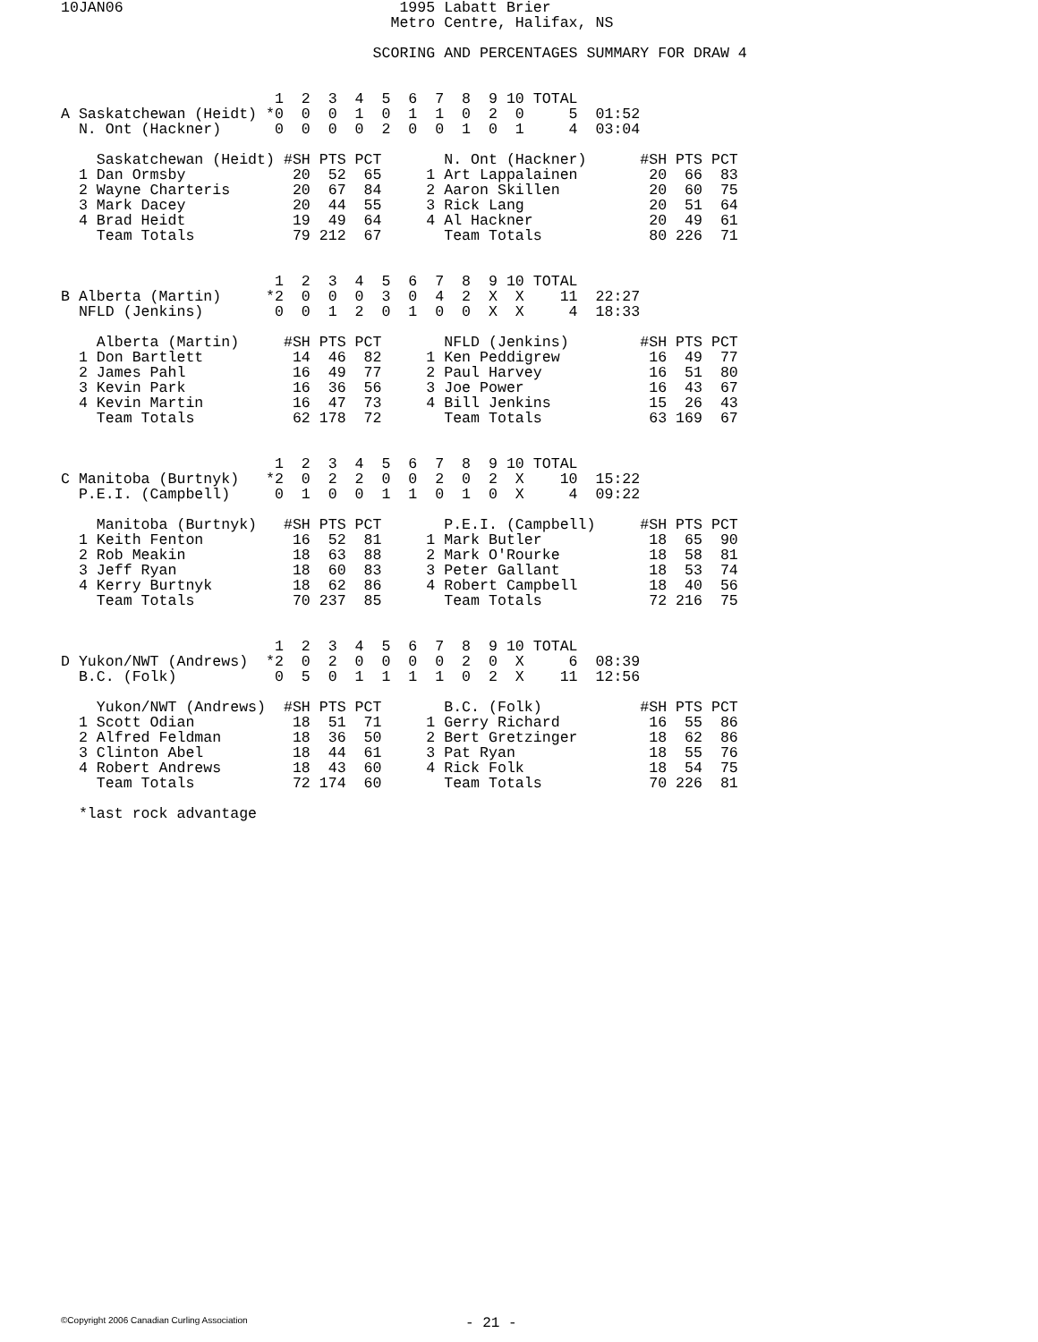10JAN06                               1995 Labatt Brier
                                     Metro Centre, Halifax, NS

                                   SCORING AND PERCENTAGES SUMMARY FOR DRAW 4


                        1  2  3  4  5  6  7  8  9 10 TOTAL
A Saskatchewan (Heidt) *0  0  0  1  0  1  1  0  2  0     5  01:52
  N. Ont (Hackner)      0  0  0  0  2  0  0  1  0  1     4  03:04

    Saskatchewan (Heidt) #SH PTS PCT       N. Ont (Hackner)      #SH PTS PCT
  1 Dan Ormsby            20  52  65     1 Art Lappalainen        20  66  83
  2 Wayne Charteris       20  67  84     2 Aaron Skillen          20  60  75
  3 Mark Dacey            20  44  55     3 Rick Lang              20  51  64
  4 Brad Heidt            19  49  64     4 Al Hackner             20  49  61
    Team Totals           79 212  67       Team Totals            80 226  71


                        1  2  3  4  5  6  7  8  9 10 TOTAL
B Alberta (Martin)     *2  0  0  0  3  0  4  2  X  X    11  22:27
  NFLD (Jenkins)        0  0  1  2  0  1  0  0  X  X     4  18:33

    Alberta (Martin)     #SH PTS PCT       NFLD (Jenkins)        #SH PTS PCT
  1 Don Bartlett          14  46  82     1 Ken Peddigrew          16  49  77
  2 James Pahl            16  49  77     2 Paul Harvey            16  51  80
  3 Kevin Park            16  36  56     3 Joe Power              16  43  67
  4 Kevin Martin          16  47  73     4 Bill Jenkins           15  26  43
    Team Totals           62 178  72       Team Totals            63 169  67


                        1  2  3  4  5  6  7  8  9 10 TOTAL
C Manitoba (Burtnyk)   *2  0  2  2  0  0  2  0  2  X    10  15:22
  P.E.I. (Campbell)     0  1  0  0  1  1  0  1  0  X     4  09:22

    Manitoba (Burtnyk)   #SH PTS PCT       P.E.I. (Campbell)     #SH PTS PCT
  1 Keith Fenton          16  52  81     1 Mark Butler            18  65  90
  2 Rob Meakin            18  63  88     2 Mark O'Rourke          18  58  81
  3 Jeff Ryan             18  60  83     3 Peter Gallant          18  53  74
  4 Kerry Burtnyk         18  62  86     4 Robert Campbell        18  40  56
    Team Totals           70 237  85       Team Totals            72 216  75


                        1  2  3  4  5  6  7  8  9 10 TOTAL
D Yukon/NWT (Andrews)  *2  0  2  0  0  0  0  2  0  X     6  08:39
  B.C. (Folk)           0  5  0  1  1  1  1  0  2  X    11  12:56

    Yukon/NWT (Andrews)  #SH PTS PCT       B.C. (Folk)           #SH PTS PCT
  1 Scott Odian           18  51  71     1 Gerry Richard          16  55  86
  2 Alfred Feldman        18  36  50     2 Bert Gretzinger        18  62  86
  3 Clinton Abel          18  44  61     3 Pat Ryan               18  55  76
  4 Robert Andrews        18  43  60     4 Rick Folk              18  54  75
    Team Totals           72 174  60       Team Totals            70 226  81

  *last rock advantage
©Copyright 2006 Canadian Curling Association - 21 -